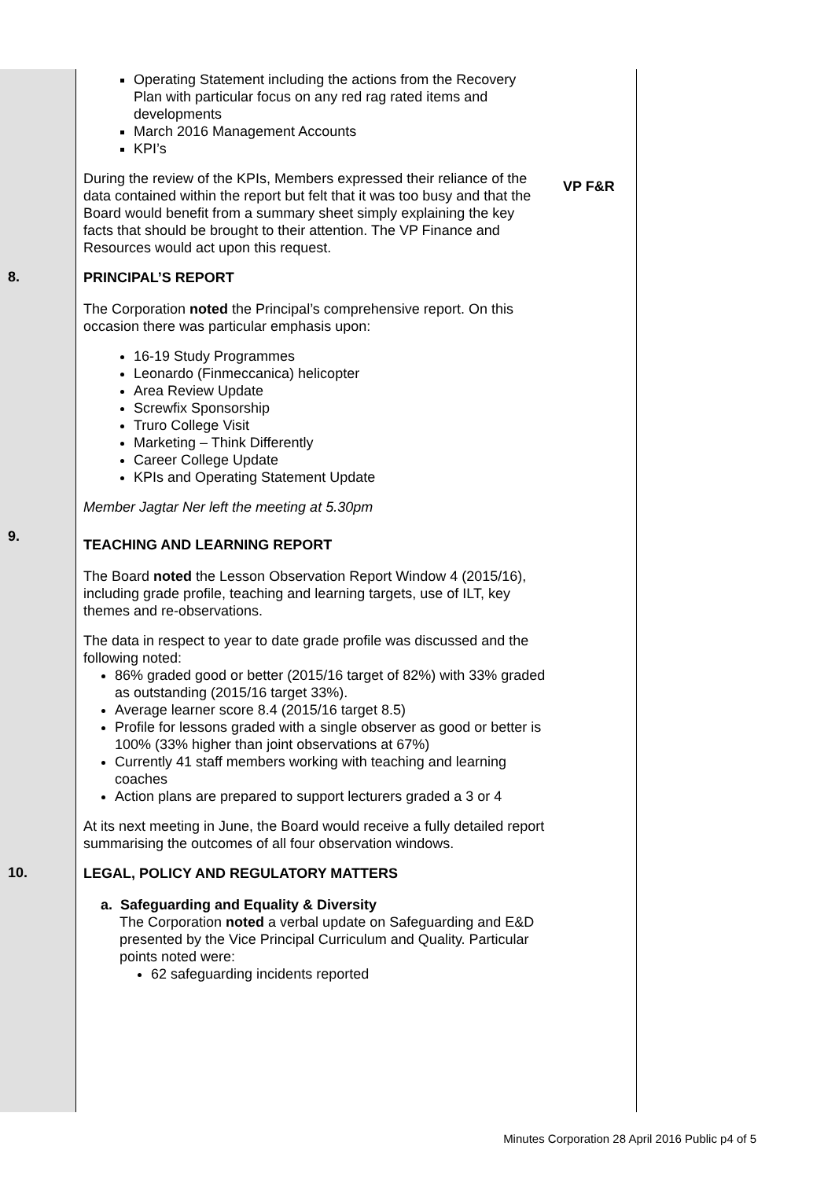Operating Statement including the actions from the Recovery Plan with particular focus on any red rag rated items and developments
March 2016 Management Accounts
KPI’s
During the review of the KPIs, Members expressed their reliance of the data contained within the report but felt that it was too busy and that the Board would benefit from a summary sheet simply explaining the key facts that should be brought to their attention. The VP Finance and Resources would act upon this request.
VP F&R
8.
PRINCIPAL’S REPORT
The Corporation noted the Principal’s comprehensive report. On this occasion there was particular emphasis upon:
16-19 Study Programmes
Leonardo (Finmeccanica) helicopter
Area Review Update
Screwfix Sponsorship
Truro College Visit
Marketing – Think Differently
Career College Update
KPIs and Operating Statement Update
Member Jagtar Ner left the meeting at 5.30pm
9.
TEACHING AND LEARNING REPORT
The Board noted the Lesson Observation Report Window 4 (2015/16), including grade profile, teaching and learning targets, use of ILT, key themes and re-observations.
The data in respect to year to date grade profile was discussed and the following noted:
86% graded good or better (2015/16 target of 82%) with 33% graded as outstanding (2015/16 target 33%).
Average learner score 8.4 (2015/16 target 8.5)
Profile for lessons graded with a single observer as good or better is 100% (33% higher than joint observations at 67%)
Currently 41 staff members working with teaching and learning coaches
Action plans are prepared to support lecturers graded a 3 or 4
At its next meeting in June, the Board would receive a fully detailed report summarising the outcomes of all four observation windows.
10.
LEGAL, POLICY AND REGULATORY MATTERS
a. Safeguarding and Equality & Diversity
The Corporation noted a verbal update on Safeguarding and E&D presented by the Vice Principal Curriculum and Quality. Particular points noted were:
62 safeguarding incidents reported
Minutes Corporation 28 April 2016 Public p4 of 5